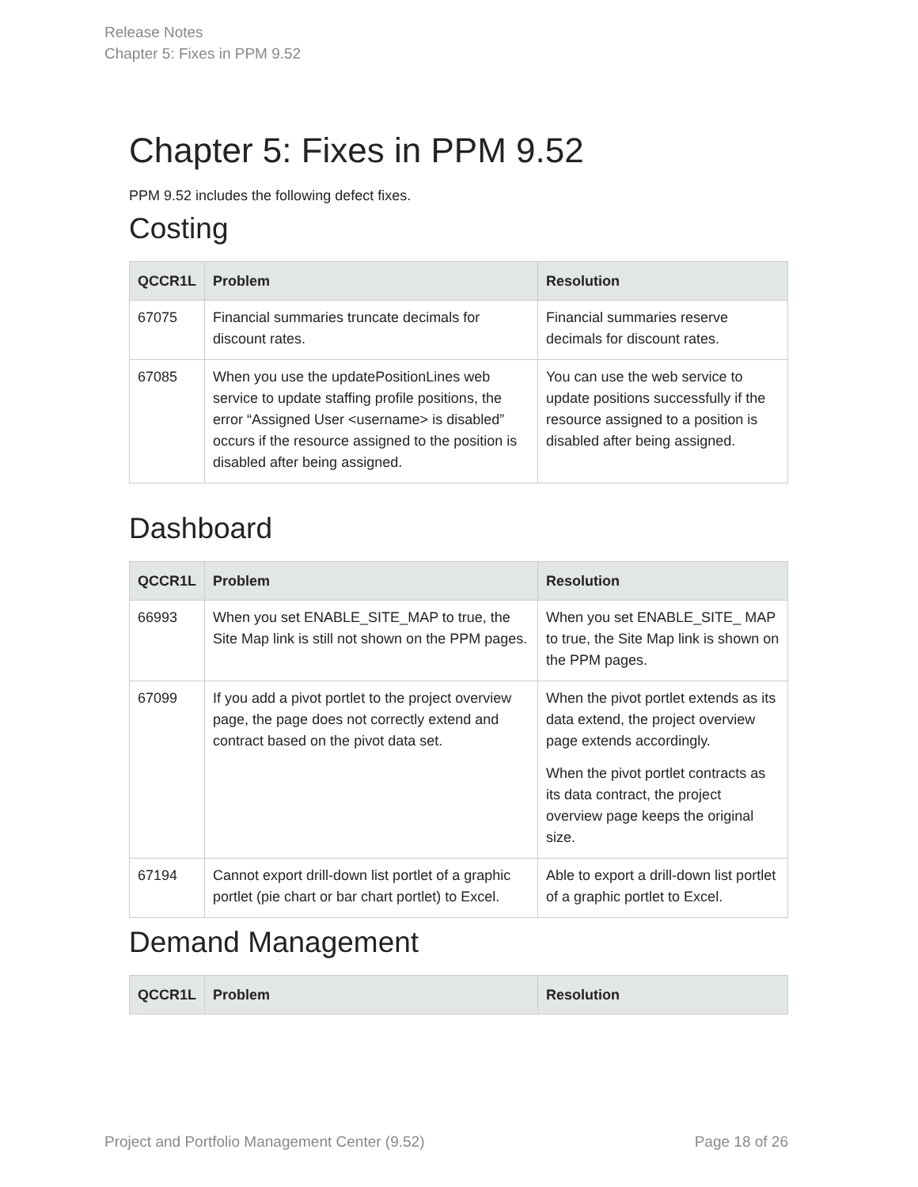Release Notes
Chapter 5: Fixes in PPM 9.52
Chapter 5: Fixes in PPM 9.52
PPM 9.52 includes the following defect fixes.
Costing
| QCCR1L | Problem | Resolution |
| --- | --- | --- |
| 67075 | Financial summaries truncate decimals for discount rates. | Financial summaries reserve decimals for discount rates. |
| 67085 | When you use the updatePositionLines web service to update staffing profile positions, the error “Assigned User <username> is disabled” occurs if the resource assigned to the position is disabled after being assigned. | You can use the web service to update positions successfully if the resource assigned to a position is disabled after being assigned. |
Dashboard
| QCCR1L | Problem | Resolution |
| --- | --- | --- |
| 66993 | When you set ENABLE_SITE_MAP to true, the Site Map link is still not shown on the PPM pages. | When you set ENABLE_SITE_ MAP to true, the Site Map link is shown on the PPM pages. |
| 67099 | If you add a pivot portlet to the project overview page, the page does not correctly extend and contract based on the pivot data set. | When the pivot portlet extends as its data extend, the project overview page extends accordingly. When the pivot portlet contracts as its data contract, the project overview page keeps the original size. |
| 67194 | Cannot export drill-down list portlet of a graphic portlet (pie chart or bar chart portlet) to Excel. | Able to export a drill-down list portlet of a graphic portlet to Excel. |
Demand Management
| QCCR1L | Problem | Resolution |
| --- | --- | --- |
Project and Portfolio Management Center (9.52) Page 18 of 26